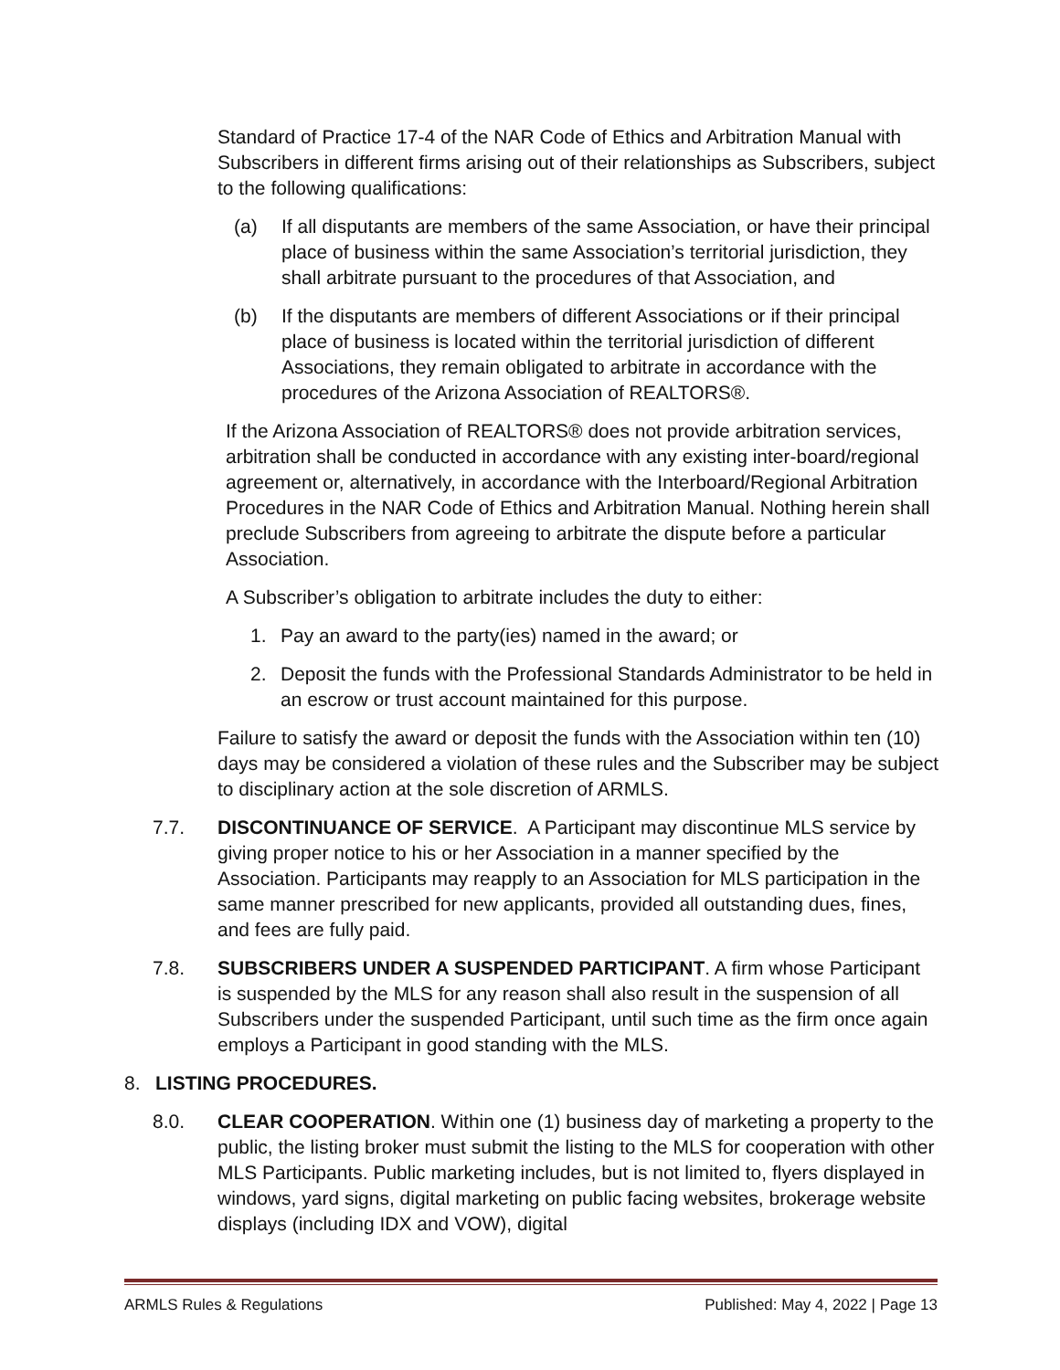Standard of Practice 17-4 of the NAR Code of Ethics and Arbitration Manual with Subscribers in different firms arising out of their relationships as Subscribers, subject to the following qualifications:
(a) If all disputants are members of the same Association, or have their principal place of business within the same Association’s territorial jurisdiction, they shall arbitrate pursuant to the procedures of that Association, and
(b) If the disputants are members of different Associations or if their principal place of business is located within the territorial jurisdiction of different Associations, they remain obligated to arbitrate in accordance with the procedures of the Arizona Association of REALTORS®.
If the Arizona Association of REALTORS® does not provide arbitration services, arbitration shall be conducted in accordance with any existing inter-board/regional agreement or, alternatively, in accordance with the Interboard/Regional Arbitration Procedures in the NAR Code of Ethics and Arbitration Manual. Nothing herein shall preclude Subscribers from agreeing to arbitrate the dispute before a particular Association.
A Subscriber’s obligation to arbitrate includes the duty to either:
1. Pay an award to the party(ies) named in the award; or
2. Deposit the funds with the Professional Standards Administrator to be held in an escrow or trust account maintained for this purpose.
Failure to satisfy the award or deposit the funds with the Association within ten (10) days may be considered a violation of these rules and the Subscriber may be subject to disciplinary action at the sole discretion of ARMLS.
7.7. DISCONTINUANCE OF SERVICE. A Participant may discontinue MLS service by giving proper notice to his or her Association in a manner specified by the Association. Participants may reapply to an Association for MLS participation in the same manner prescribed for new applicants, provided all outstanding dues, fines, and fees are fully paid.
7.8. SUBSCRIBERS UNDER A SUSPENDED PARTICIPANT. A firm whose Participant is suspended by the MLS for any reason shall also result in the suspension of all Subscribers under the suspended Participant, until such time as the firm once again employs a Participant in good standing with the MLS.
8. LISTING PROCEDURES.
8.0. CLEAR COOPERATION. Within one (1) business day of marketing a property to the public, the listing broker must submit the listing to the MLS for cooperation with other MLS Participants. Public marketing includes, but is not limited to, flyers displayed in windows, yard signs, digital marketing on public facing websites, brokerage website displays (including IDX and VOW), digital
ARMLS Rules & Regulations Published: May 4, 2022 | Page 13